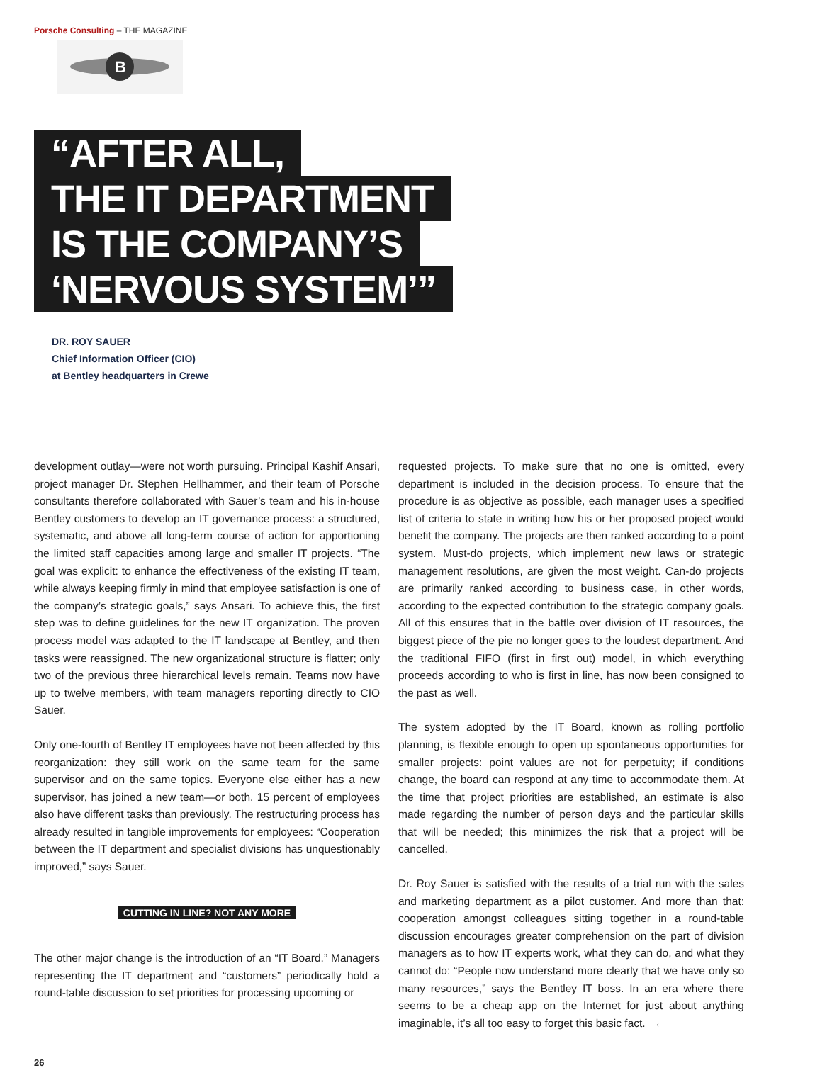Porsche Consulting – THE MAGAZINE
B
“AFTER ALL,
THE IT DEPARTMENT
IS THE COMPANY’S
‘NERVOUS SYSTEM’”
DR. ROY SAUER
Chief Information Officer (CIO)
at Bentley headquarters in Crewe
development outlay—were not worth pursuing. Principal Kashif Ansari, project manager Dr. Stephen Hellhammer, and their team of Porsche consultants therefore collaborated with Sauer’s team and his in-house Bentley customers to develop an IT governance process: a structured, systematic, and above all long-term course of action for apportioning the limited staff capacities among large and smaller IT projects. “The goal was explicit: to enhance the effectiveness of the existing IT team, while always keeping firmly in mind that employee satisfaction is one of the company’s strategic goals,” says Ansari. To achieve this, the first step was to define guidelines for the new IT organization. The proven process model was adapted to the IT landscape at Bentley, and then tasks were reassigned. The new organizational structure is flatter; only two of the previous three hierarchical levels remain. Teams now have up to twelve members, with team managers reporting directly to CIO Sauer.
Only one-fourth of Bentley IT employees have not been affected by this reorganization: they still work on the same team for the same supervisor and on the same topics. Everyone else either has a new supervisor, has joined a new team—or both. 15 percent of employees also have different tasks than previously. The restructuring process has already resulted in tangible improvements for employees: “Cooperation between the IT department and specialist divisions has unquestionably improved,” says Sauer.
CUTTING IN LINE? NOT ANY MORE
The other major change is the introduction of an “IT Board.” Managers representing the IT department and “customers” periodically hold a round-table discussion to set priorities for processing upcoming or
requested projects. To make sure that no one is omitted, every department is included in the decision process. To ensure that the procedure is as objective as possible, each manager uses a specified list of criteria to state in writing how his or her proposed project would benefit the company. The projects are then ranked according to a point system. Must-do projects, which implement new laws or strategic management resolutions, are given the most weight. Can-do projects are primarily ranked according to business case, in other words, according to the expected contribution to the strategic company goals. All of this ensures that in the battle over division of IT resources, the biggest piece of the pie no longer goes to the loudest department. And the traditional FIFO (first in first out) model, in which everything proceeds according to who is first in line, has now been consigned to the past as well.
The system adopted by the IT Board, known as rolling portfolio planning, is flexible enough to open up spontaneous opportunities for smaller projects: point values are not for perpetuity; if conditions change, the board can respond at any time to accommodate them. At the time that project priorities are established, an estimate is also made regarding the number of person days and the particular skills that will be needed; this minimizes the risk that a project will be cancelled.
Dr. Roy Sauer is satisfied with the results of a trial run with the sales and marketing department as a pilot customer. And more than that: cooperation amongst colleagues sitting together in a round-table discussion encourages greater comprehension on the part of division managers as to how IT experts work, what they can do, and what they cannot do: “People now understand more clearly that we have only so many resources,” says the Bentley IT boss. In an era where there seems to be a cheap app on the Internet for just about anything imaginable, it’s all too easy to forget this basic fact. ←
26